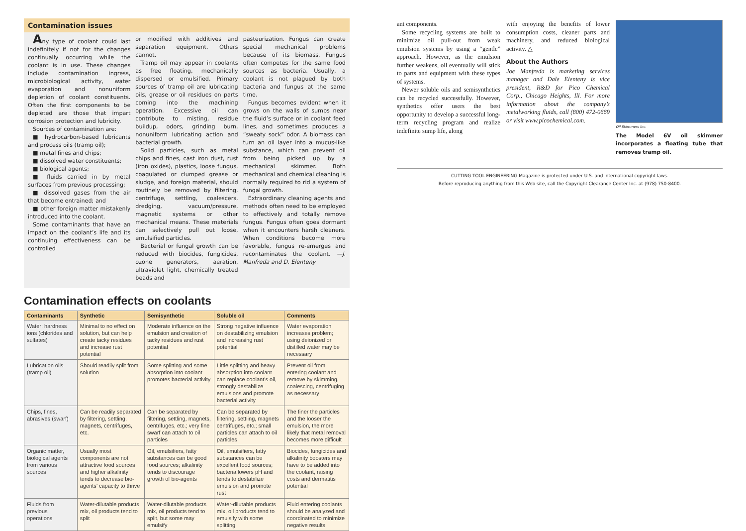Contamination issues
Any type of coolant could last indefinitely if not for the changes continually occurring while the coolant is in use. These changes include contamination ingress, microbiological activity, water evaporation and nonuniform depletion of coolant constituents. Often the first components to be depleted are those that impart corrosion protection and lubricity.
Sources of contamination are:
■ hydrocarbon-based lubricants and process oils (tramp oil);
■ metal fines and chips;
■ dissolved water constituents;
■ biological agents;
■ fluids carried in by metal surfaces from previous processing;
■ dissolved gases from the air that become entrained; and
■ other foreign matter mistakenly introduced into the coolant.
Some contaminants that have an impact on the coolant’s life and its continuing effectiveness can be controlled
or modified with additives and separation equipment. Others cannot.
Tramp oil may appear in coolants as free floating, mechanically dispersed or emulsified. Primary sources of tramp oil are lubricating oils, grease or oil residues on parts coming into the machining operation. Excessive oil can contribute to misting, residue buildup, odors, grinding burn, nonuniform lubricating action and bacterial growth.
Solid particles, such as metal chips and fines, cast iron dust, rust (iron oxides), plastics, loose fungus, coagulated or clumped grease or sludge, and foreign material, should routinely be removed by filtering, centrifuge, settling, coalescers, dredging, vacuum/pressure, magnetic systems or other mechanical means. These materials can selectively pull out loose, emulsified particles.
Bacterial or fungal growth can be reduced with biocides, fungicides, ozone generators, aeration, ultraviolet light, chemically treated beads and
pasteurization. Fungus can create special mechanical problems because of its biomass. Fungus often competes for the same food sources as bacteria. Usually, a coolant is not plagued by both bacteria and fungus at the same time.
Fungus becomes evident when it grows on the walls of sumps near the fluid’s surface or in coolant feed lines, and sometimes produces a “sweaty sock” odor. A biomass can turn an oil layer into a mucus-like substance, which can prevent oil from being picked up by a mechanical skimmer. Both mechanical and chemical cleaning is normally required to rid a system of fungal growth.
Extraordinary cleaning agents and methods often need to be employed to effectively and totally remove fungus. Fungus often goes dormant when it encounters harsh cleaners. When conditions become more favorable, fungus re-emerges and recontaminates the coolant. —J. Manfreda and D. Elenteny
Contamination effects on coolants
| Contaminants | Synthetic | Semisynthetic | Soluble oil | Comments |
| --- | --- | --- | --- | --- |
| Water: hardness ions (chlorides and sulfates) | Minimal to no effect on solution, but can help create tacky residues and increase rust potential | Moderate influence on the emulsion and creation of tacky residues and rust potential | Strong negative influence on destabilizing emulsion and increasing rust potential | Water evaporation increases problem; using deionized or distilled water may be necessary |
| Lubrication oils (tramp oil) | Should readily split from solution | Some splitting and some absorption into coolant promotes bacterial activity | Little splitting and heavy absorption into coolant can replace coolant’s oil, strongly destabilize emulsions and promote bacterial activity | Prevent oil from entering coolant and remove by skimming, coalescing, centrifuging as necessary |
| Chips, fines, abrasives (swarf) | Can be readily separated by filtering, settling, magnets, centrifuges, etc. | Can be separated by filtering, settling, magnets, centrifuges, etc.; very fine swarf can attach to oil particles | Can be separated by filtering, settling, magnets centrifuges, etc.; small particles can attach to oil particles | The finer the particles and the looser the emulsion, the more likely that metal removal becomes more difficult |
| Organic matter, biological agents from various sources | Usually most components are not attractive food sources and higher alkalinity tends to decrease bio-agents’ capacity to thrive | Oil, emulsifiers, fatty substances can be good food sources; alkalinity tends to discourage growth of bio-agents | Oil, emulsifiers, fatty substances can be excellent food sources; bacteria lowers pH and tends to destabilize emulsion and promote rust | Biocides, fungicides and alkalinity boosters may have to be added into the coolant, raising costs and dermatitis potential |
| Fluids from previous operations | Water-dilutable products mix, oil products tend to split | Water-dilutable products mix, oil products tend to split, but some may emulsify | Water-dilutable products mix, oil products tend to emulsify with some splitting | Fluid entering coolants should be analyzed and coordinated to minimize negative results |
ant components.
Some recycling systems are built to minimize oil pull-out from weak emulsion systems by using a “gentle” approach. However, as the emulsion further weakens, oil eventually will stick to parts and equipment with these types of systems.
Newer soluble oils and semisynthetics can be recycled successfully. However, synthetics offer users the best opportunity to develop a successful long-term recycling program and realize indefinite sump life, along
with enjoying the benefits of lower consumption costs, cleaner parts and machinery, and reduced biological activity. △
About the Authors
Joe Manfreda is marketing services manager and Dale Elenteny is vice president, R&D for Pico Chemical Corp., Chicago Heights, Ill. For more information about the company’s metalworking fluids, call (800) 472-0669 or visit www.picochemical.com.
Oil Skimmers Inc.
The Model 6V oil skimmer incorporates a floating tube that removes tramp oil.
CUTTING TOOL ENGINEERING Magazine is protected under U.S. and international copyright laws.
Before reproducing anything from this Web site, call the Copyright Clearance Center Inc. at (978) 750-8400.